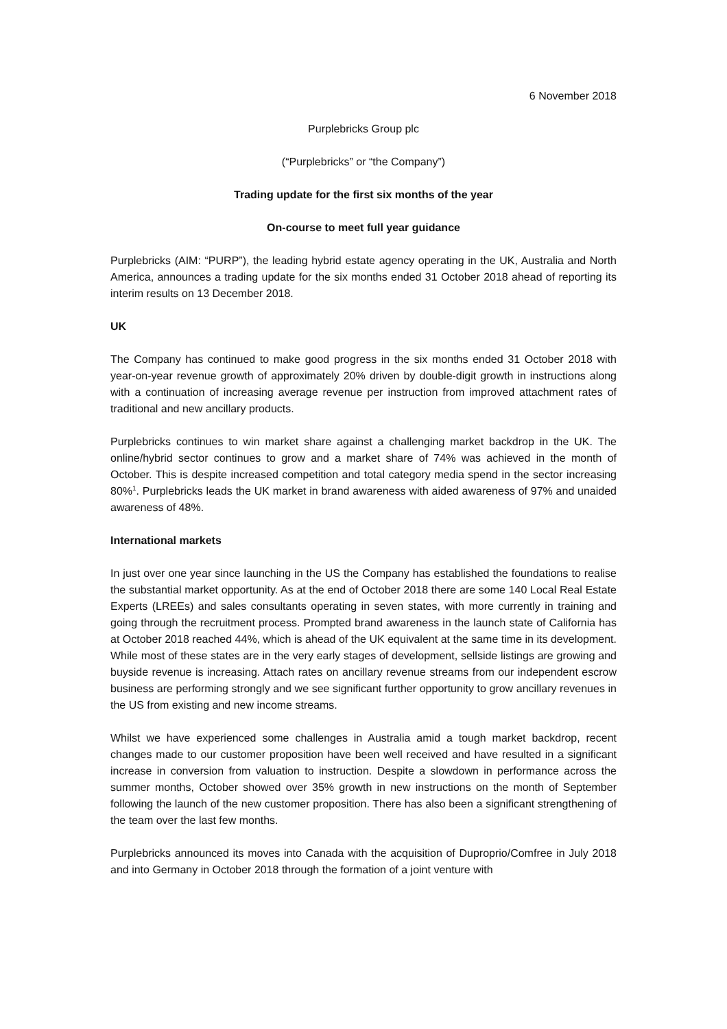6 November 2018
Purplebricks Group plc
(“Purplebricks” or “the Company”)
Trading update for the first six months of the year
On-course to meet full year guidance
Purplebricks (AIM: “PURP”), the leading hybrid estate agency operating in the UK, Australia and North America, announces a trading update for the six months ended 31 October 2018 ahead of reporting its interim results on 13 December 2018.
UK
The Company has continued to make good progress in the six months ended 31 October 2018 with year-on-year revenue growth of approximately 20% driven by double-digit growth in instructions along with a continuation of increasing average revenue per instruction from improved attachment rates of traditional and new ancillary products.
Purplebricks continues to win market share against a challenging market backdrop in the UK. The online/hybrid sector continues to grow and a market share of 74% was achieved in the month of October. This is despite increased competition and total category media spend in the sector increasing 80%<sup>1</sup>. Purplebricks leads the UK market in brand awareness with aided awareness of 97% and unaided awareness of 48%.
International markets
In just over one year since launching in the US the Company has established the foundations to realise the substantial market opportunity. As at the end of October 2018 there are some 140 Local Real Estate Experts (LREEs) and sales consultants operating in seven states, with more currently in training and going through the recruitment process. Prompted brand awareness in the launch state of California has at October 2018 reached 44%, which is ahead of the UK equivalent at the same time in its development. While most of these states are in the very early stages of development, sellside listings are growing and buyside revenue is increasing. Attach rates on ancillary revenue streams from our independent escrow business are performing strongly and we see significant further opportunity to grow ancillary revenues in the US from existing and new income streams.
Whilst we have experienced some challenges in Australia amid a tough market backdrop, recent changes made to our customer proposition have been well received and have resulted in a significant increase in conversion from valuation to instruction. Despite a slowdown in performance across the summer months, October showed over 35% growth in new instructions on the month of September following the launch of the new customer proposition. There has also been a significant strengthening of the team over the last few months.
Purplebricks announced its moves into Canada with the acquisition of Duproprio/Comfree in July 2018 and into Germany in October 2018 through the formation of a joint venture with